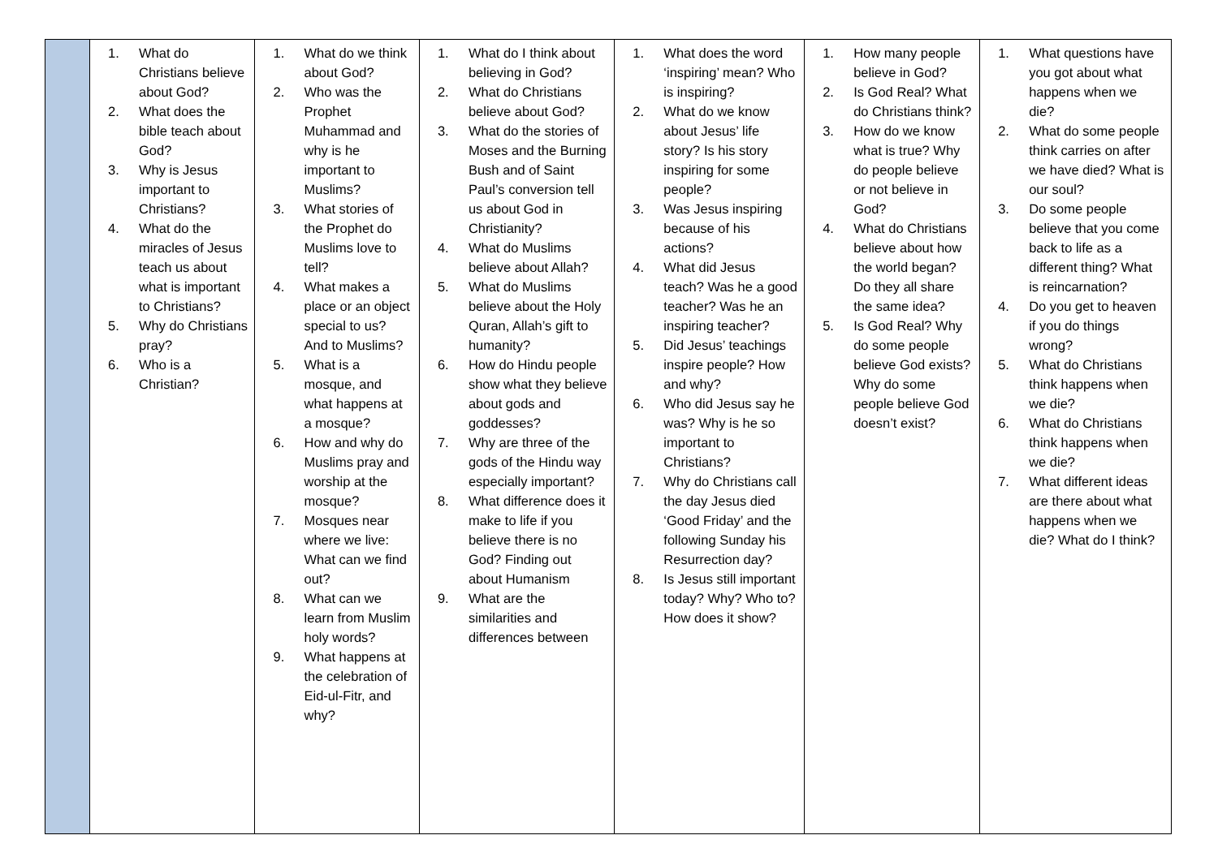| | 1. What do Christians believe about God? 2. What does the bible teach about God? 3. Why is Jesus important to Christians? 4. What do the miracles of Jesus teach us about what is important to Christians? 5. Why do Christians pray? 6. Who is a Christian? | 1. What do we think about God? 2. Who was the Prophet Muhammad and why is he important to Muslims? 3. What stories of the Prophet do Muslims love to tell? 4. What makes a place or an object special to us? And to Muslims? 5. What is a mosque, and what happens at a mosque? 6. How and why do Muslims pray and worship at the mosque? 7. Mosques near where we live: What can we find out? 8. What can we learn from Muslim holy words? 9. What happens at the celebration of Eid-ul-Fitr, and why? | 1. What do I think about believing in God? 2. What do Christians believe about God? 3. What do the stories of Moses and the Burning Bush and of Saint Paul’s conversion tell us about God in Christianity? 4. What do Muslims believe about Allah? 5. What do Muslims believe about the Holy Quran, Allah’s gift to humanity? 6. How do Hindu people show what they believe about gods and goddesses? 7. Why are three of the gods of the Hindu way especially important? 8. What difference does it make to life if you believe there is no God? Finding out about Humanism 9. What are the similarities and differences between | 1. What does the word ‘inspiring’ mean? Who is inspiring? 2. What do we know about Jesus’ life story? Is his story inspiring for some people? 3. Was Jesus inspiring because of his actions? 4. What did Jesus teach? Was he a good teacher? Was he an inspiring teacher? 5. Did Jesus’ teachings inspire people? How and why? 6. Who did Jesus say he was? Why is he so important to Christians? 7. Why do Christians call the day Jesus died ‘Good Friday’ and the following Sunday his Resurrection day? 8. Is Jesus still important today? Why? Who to? How does it show? | 1. How many people believe in God? 2. Is God Real? What do Christians think? 3. How do we know what is true? Why do people believe or not believe in God? 4. What do Christians believe about how the world began? Do they all share the same idea? 5. Is God Real? Why do some people believe God exists? Why do some people believe God doesn’t exist? | 1. What questions have you got about what happens when we die? 2. What do some people think carries on after we have died? What is our soul? 3. Do some people believe that you come back to life as a different thing? What is reincarnation? 4. Do you get to heaven if you do things wrong? 5. What do Christians think happens when we die? 6. What do Christians think happens when we die? 7. What different ideas are there about what happens when we die? What do I think? |